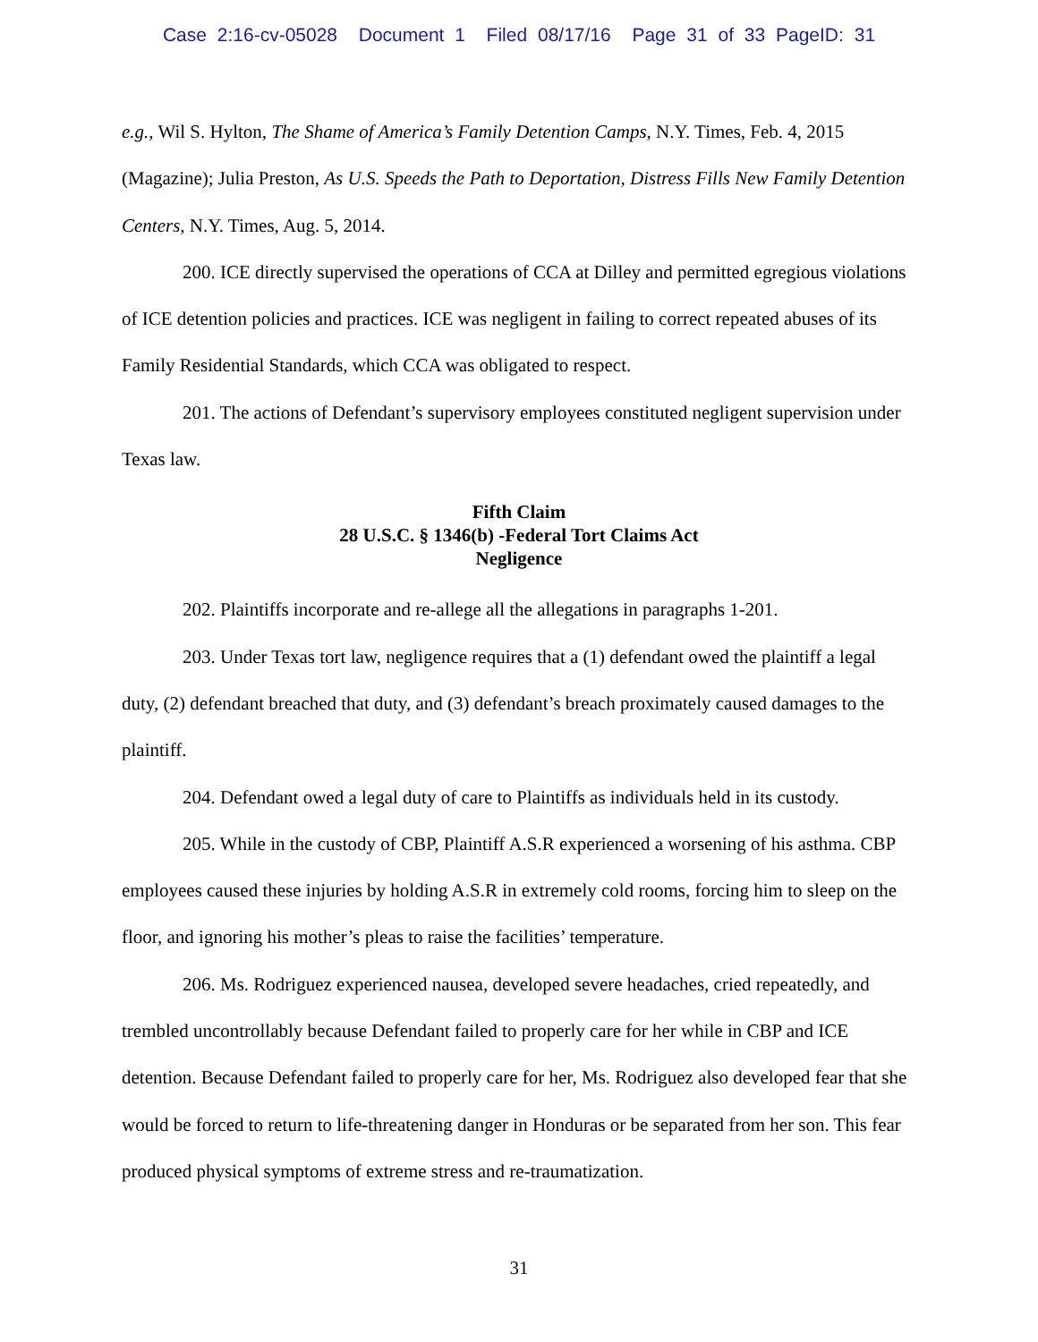Case 2:16-cv-05028 Document 1 Filed 08/17/16 Page 31 of 33 PageID: 31
e.g., Wil S. Hylton, The Shame of America’s Family Detention Camps, N.Y. Times, Feb. 4, 2015 (Magazine); Julia Preston, As U.S. Speeds the Path to Deportation, Distress Fills New Family Detention Centers, N.Y. Times, Aug. 5, 2014.
200. ICE directly supervised the operations of CCA at Dilley and permitted egregious violations of ICE detention policies and practices. ICE was negligent in failing to correct repeated abuses of its Family Residential Standards, which CCA was obligated to respect.
201. The actions of Defendant’s supervisory employees constituted negligent supervision under Texas law.
Fifth Claim
28 U.S.C. § 1346(b) -Federal Tort Claims Act
Negligence
202. Plaintiffs incorporate and re-allege all the allegations in paragraphs 1-201.
203. Under Texas tort law, negligence requires that a (1) defendant owed the plaintiff a legal duty, (2) defendant breached that duty, and (3) defendant’s breach proximately caused damages to the plaintiff.
204. Defendant owed a legal duty of care to Plaintiffs as individuals held in its custody.
205. While in the custody of CBP, Plaintiff A.S.R experienced a worsening of his asthma. CBP employees caused these injuries by holding A.S.R in extremely cold rooms, forcing him to sleep on the floor, and ignoring his mother’s pleas to raise the facilities’ temperature.
206. Ms. Rodriguez experienced nausea, developed severe headaches, cried repeatedly, and trembled uncontrollably because Defendant failed to properly care for her while in CBP and ICE detention. Because Defendant failed to properly care for her, Ms. Rodriguez also developed fear that she would be forced to return to life-threatening danger in Honduras or be separated from her son. This fear produced physical symptoms of extreme stress and re-traumatization.
31